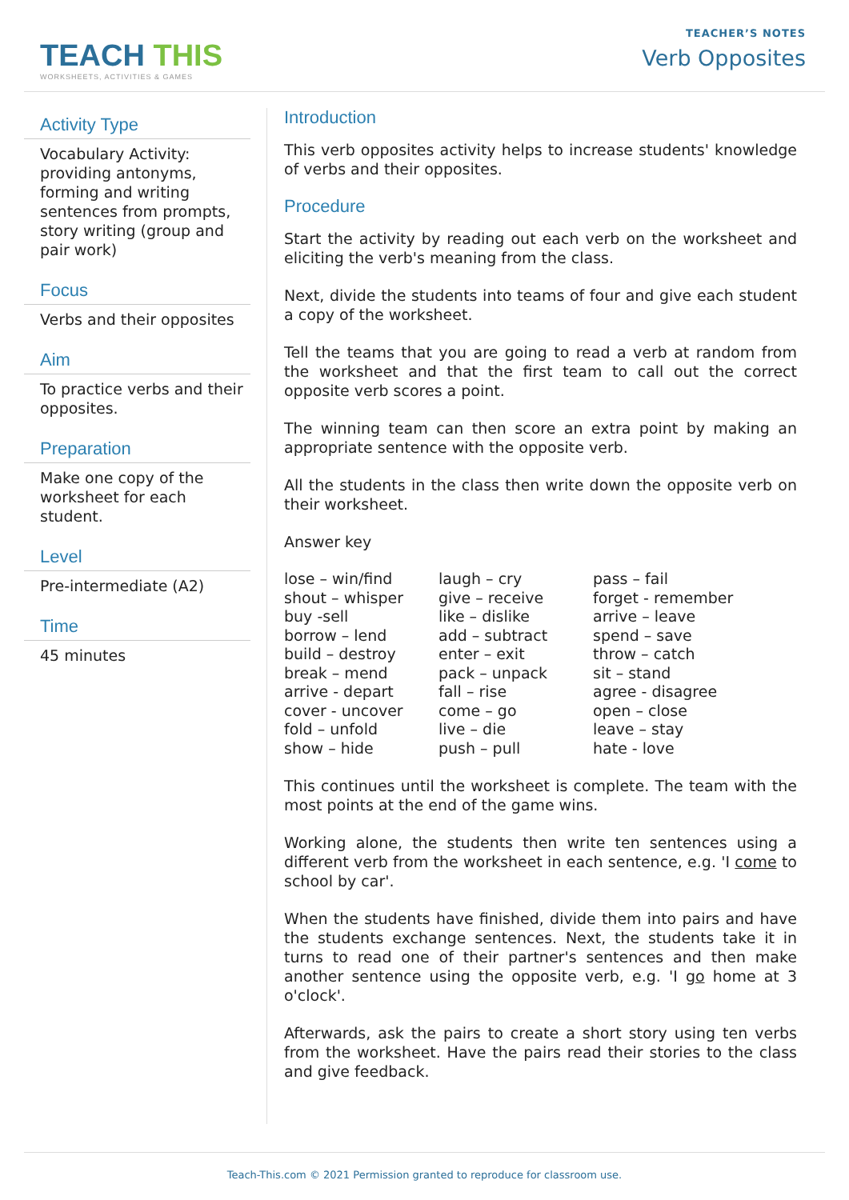TEACH THIS
WORKSHEETS, ACTIVITIES & GAMES
TEACHER’S NOTES
Verb Opposites
Activity Type
Vocabulary Activity: providing antonyms, forming and writing sentences from prompts, story writing (group and pair work)
Focus
Verbs and their opposites
Aim
To practice verbs and their opposites.
Preparation
Make one copy of the worksheet for each student.
Level
Pre-intermediate (A2)
Time
45 minutes
Introduction
This verb opposites activity helps to increase students' knowledge of verbs and their opposites.
Procedure
Start the activity by reading out each verb on the worksheet and eliciting the verb's meaning from the class.
Next, divide the students into teams of four and give each student a copy of the worksheet.
Tell the teams that you are going to read a verb at random from the worksheet and that the first team to call out the correct opposite verb scores a point.
The winning team can then score an extra point by making an appropriate sentence with the opposite verb.
All the students in the class then write down the opposite verb on their worksheet.
Answer key
| lose – win/find | laugh – cry | pass – fail |
| shout – whisper | give – receive | forget - remember |
| buy -sell | like – dislike | arrive – leave |
| borrow – lend | add – subtract | spend – save |
| build – destroy | enter – exit | throw – catch |
| break – mend | pack – unpack | sit – stand |
| arrive - depart | fall – rise | agree - disagree |
| cover - uncover | come – go | open – close |
| fold – unfold | live – die | leave – stay |
| show – hide | push – pull | hate - love |
This continues until the worksheet is complete. The team with the most points at the end of the game wins.
Working alone, the students then write ten sentences using a different verb from the worksheet in each sentence, e.g. 'I come to school by car'.
When the students have finished, divide them into pairs and have the students exchange sentences. Next, the students take it in turns to read one of their partner's sentences and then make another sentence using the opposite verb, e.g. 'I go home at 3 o'clock'.
Afterwards, ask the pairs to create a short story using ten verbs from the worksheet. Have the pairs read their stories to the class and give feedback.
Teach-This.com © 2021 Permission granted to reproduce for classroom use.